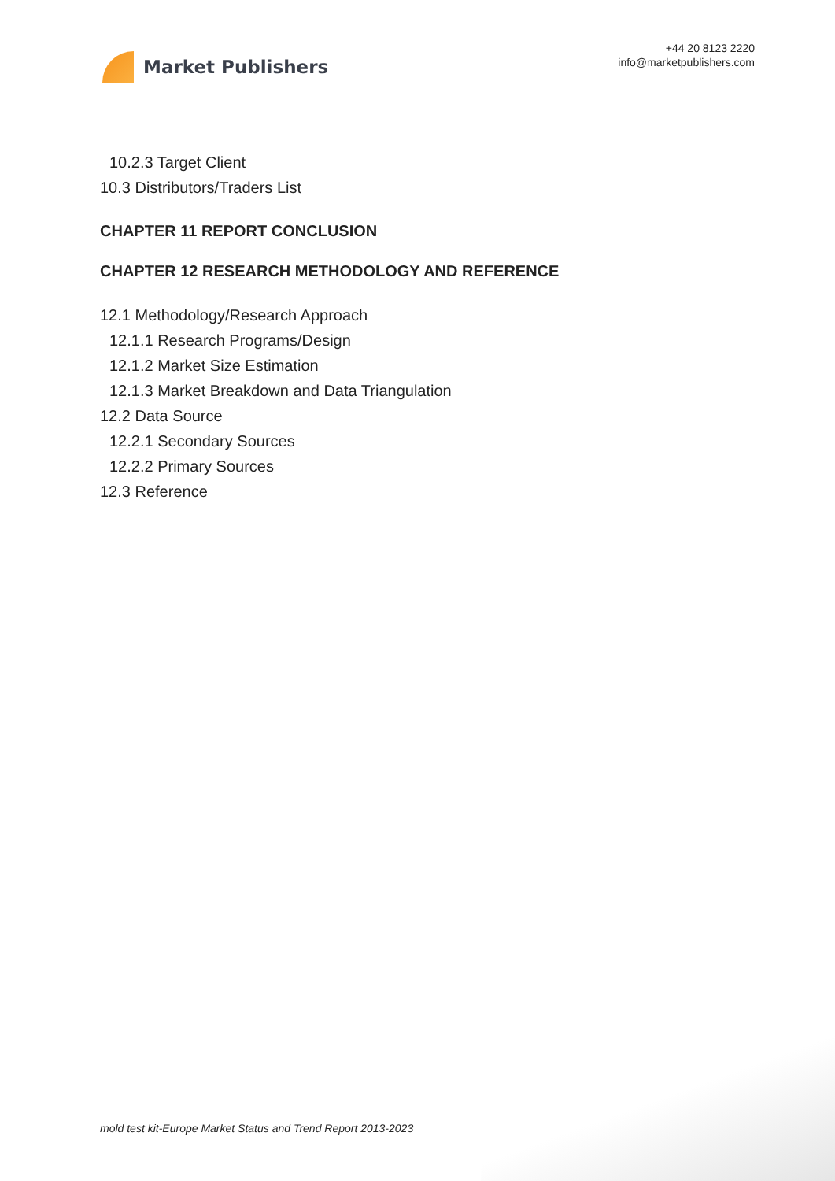Market Publishers
+44 20 8123 2220
info@marketpublishers.com
10.2.3 Target Client
10.3 Distributors/Traders List
CHAPTER 11 REPORT CONCLUSION
CHAPTER 12 RESEARCH METHODOLOGY AND REFERENCE
12.1 Methodology/Research Approach
12.1.1 Research Programs/Design
12.1.2 Market Size Estimation
12.1.3 Market Breakdown and Data Triangulation
12.2 Data Source
12.2.1 Secondary Sources
12.2.2 Primary Sources
12.3 Reference
mold test kit-Europe Market Status and Trend Report 2013-2023